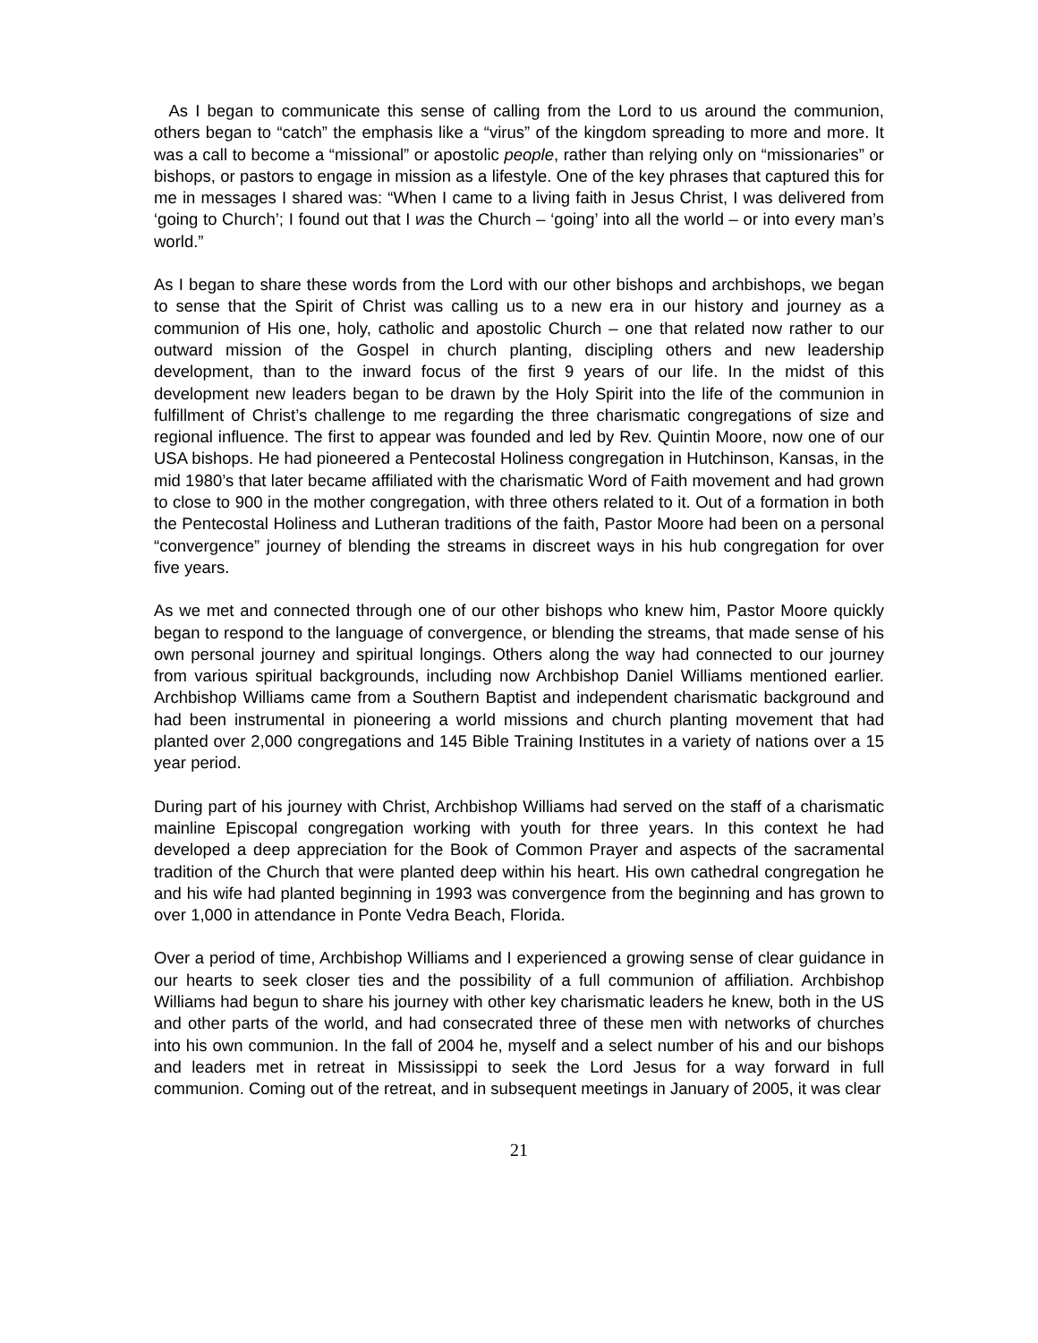As I began to communicate this sense of calling from the Lord to us around the communion, others began to “catch” the emphasis like a “virus” of the kingdom spreading to more and more. It was a call to become a “missional” or apostolic people, rather than relying only on “missionaries” or bishops, or pastors to engage in mission as a lifestyle. One of the key phrases that captured this for me in messages I shared was: “When I came to a living faith in Jesus Christ, I was delivered from ‘going to Church’; I found out that I was the Church – ‘going’ into all the world – or into every man’s world.”
As I began to share these words from the Lord with our other bishops and archbishops, we began to sense that the Spirit of Christ was calling us to a new era in our history and journey as a communion of His one, holy, catholic and apostolic Church – one that related now rather to our outward mission of the Gospel in church planting, discipling others and new leadership development, than to the inward focus of the first 9 years of our life. In the midst of this development new leaders began to be drawn by the Holy Spirit into the life of the communion in fulfillment of Christ’s challenge to me regarding the three charismatic congregations of size and regional influence. The first to appear was founded and led by Rev. Quintin Moore, now one of our USA bishops. He had pioneered a Pentecostal Holiness congregation in Hutchinson, Kansas, in the mid 1980’s that later became affiliated with the charismatic Word of Faith movement and had grown to close to 900 in the mother congregation, with three others related to it. Out of a formation in both the Pentecostal Holiness and Lutheran traditions of the faith, Pastor Moore had been on a personal “convergence” journey of blending the streams in discreet ways in his hub congregation for over five years.
As we met and connected through one of our other bishops who knew him, Pastor Moore quickly began to respond to the language of convergence, or blending the streams, that made sense of his own personal journey and spiritual longings. Others along the way had connected to our journey from various spiritual backgrounds, including now Archbishop Daniel Williams mentioned earlier. Archbishop Williams came from a Southern Baptist and independent charismatic background and had been instrumental in pioneering a world missions and church planting movement that had planted over 2,000 congregations and 145 Bible Training Institutes in a variety of nations over a 15 year period.
During part of his journey with Christ, Archbishop Williams had served on the staff of a charismatic mainline Episcopal congregation working with youth for three years. In this context he had developed a deep appreciation for the Book of Common Prayer and aspects of the sacramental tradition of the Church that were planted deep within his heart. His own cathedral congregation he and his wife had planted beginning in 1993 was convergence from the beginning and has grown to over 1,000 in attendance in Ponte Vedra Beach, Florida.
Over a period of time, Archbishop Williams and I experienced a growing sense of clear guidance in our hearts to seek closer ties and the possibility of a full communion of affiliation. Archbishop Williams had begun to share his journey with other key charismatic leaders he knew, both in the US and other parts of the world, and had consecrated three of these men with networks of churches into his own communion. In the fall of 2004 he, myself and a select number of his and our bishops and leaders met in retreat in Mississippi to seek the Lord Jesus for a way forward in full communion. Coming out of the retreat, and in subsequent meetings in January of 2005, it was clear
21